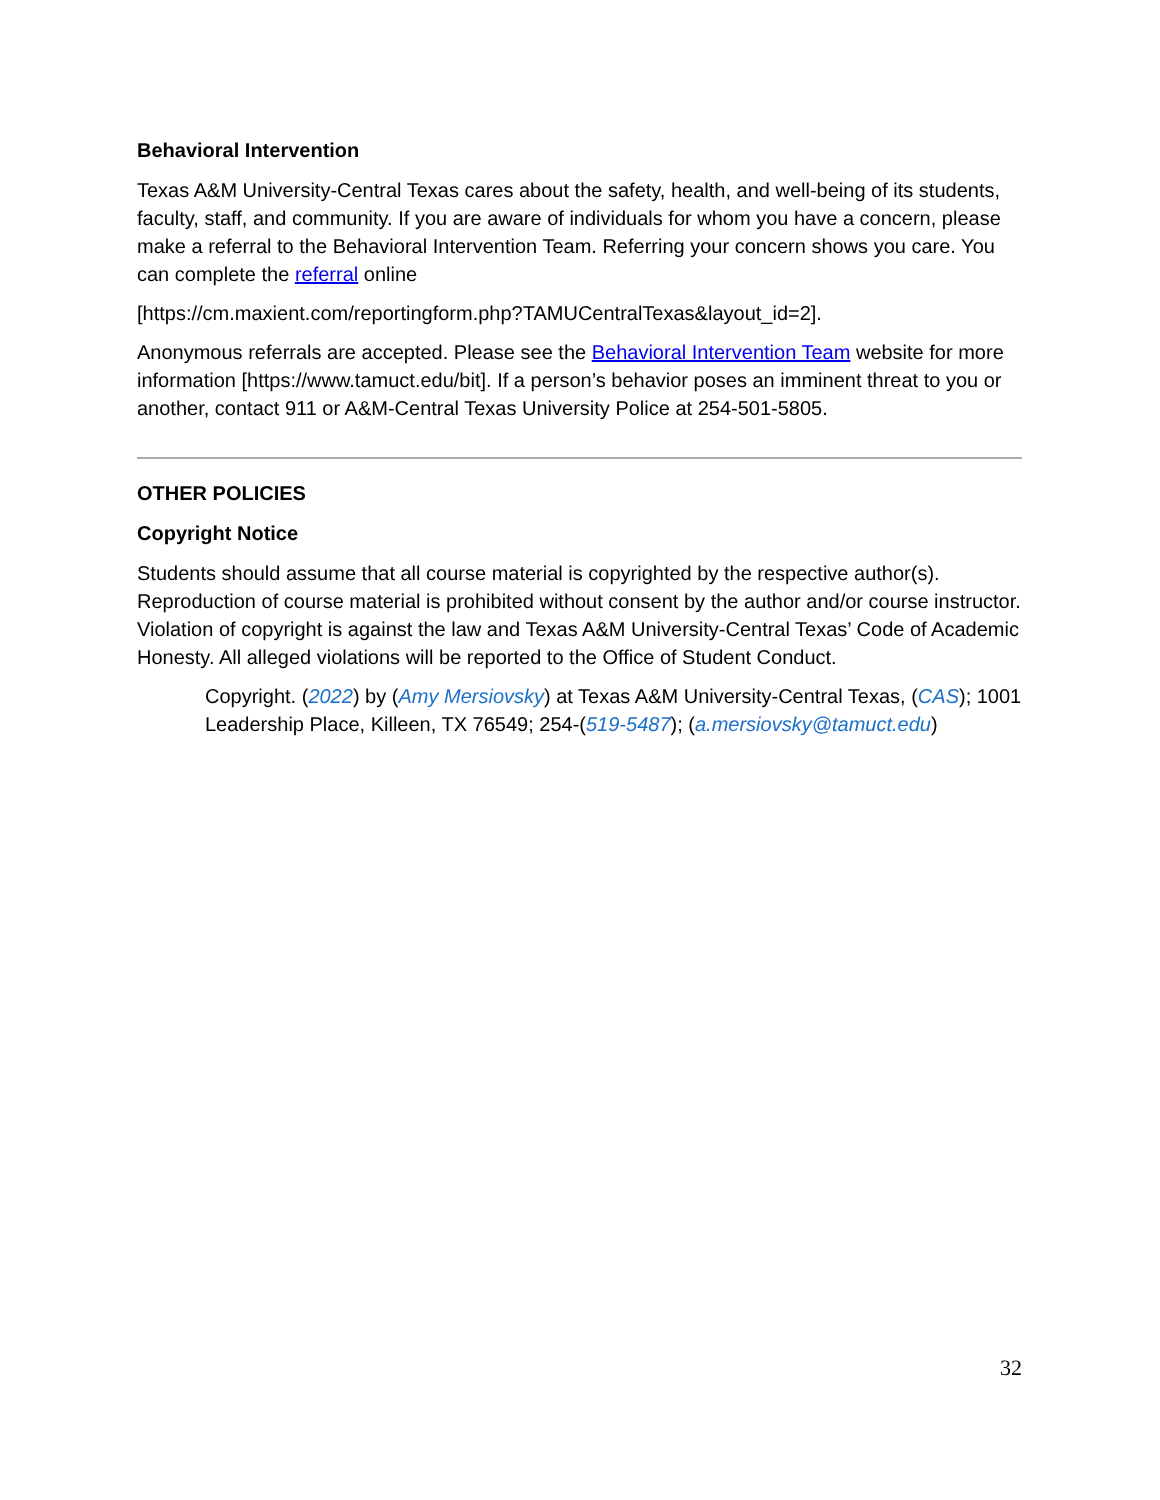Behavioral Intervention
Texas A&M University-Central Texas cares about the safety, health, and well-being of its students, faculty, staff, and community. If you are aware of individuals for whom you have a concern, please make a referral to the Behavioral Intervention Team. Referring your concern shows you care. You can complete the referral online
[https://cm.maxient.com/reportingform.php?TAMUCentralTexas&layout_id=2].
Anonymous referrals are accepted. Please see the Behavioral Intervention Team website for more information [https://www.tamuct.edu/bit]. If a person’s behavior poses an imminent threat to you or another, contact 911 or A&M-Central Texas University Police at 254-501-5805.
OTHER POLICIES
Copyright Notice
Students should assume that all course material is copyrighted by the respective author(s). Reproduction of course material is prohibited without consent by the author and/or course instructor. Violation of copyright is against the law and Texas A&M University-Central Texas’ Code of Academic Honesty. All alleged violations will be reported to the Office of Student Conduct.
Copyright. (2022) by (Amy Mersiovsky) at Texas A&M University-Central Texas, (CAS); 1001 Leadership Place, Killeen, TX 76549; 254-(519-5487); (a.mersiovsky@tamuct.edu)
32